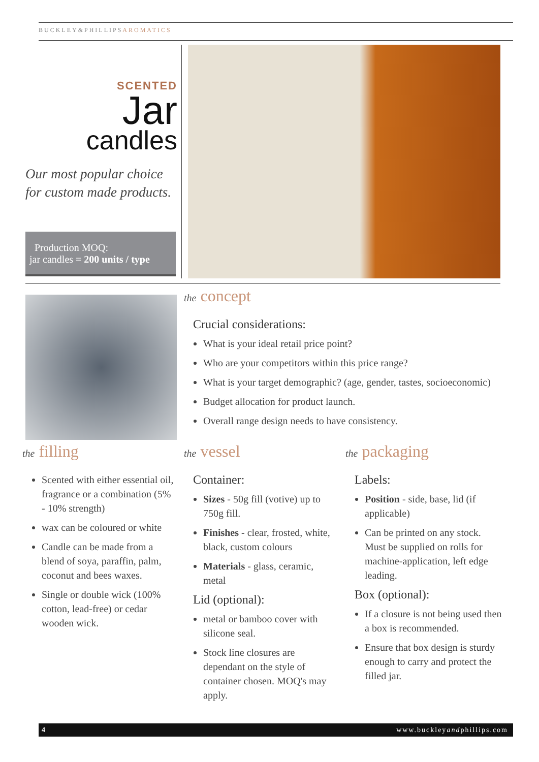BUCKLEY&PHILLIPSAROMATICS
SCENTED
Jar
candles
Our most popular choice for custom made products.
Production MOQ:
jar candles = 200 units / type
the concept
Crucial considerations:
What is your ideal retail price point?
Who are your competitors within this price range?
What is your target demographic? (age, gender, tastes, socioeconomic)
Budget allocation for product launch.
Overall range design needs to have consistency.
the filling
Scented with either essential oil, fragrance or a combination (5% - 10% strength)
wax can be coloured or white
Candle can be made from a blend of soya, paraffin, palm, coconut and bees waxes.
Single or double wick (100% cotton, lead-free) or cedar wooden wick.
the vessel
Container:
Sizes - 50g fill (votive) up to 750g fill.
Finishes - clear, frosted, white, black, custom colours
Materials - glass, ceramic, metal
Lid (optional):
metal or bamboo cover with silicone seal.
Stock line closures are dependant on the style of container chosen. MOQ's may apply.
the packaging
Labels:
Position - side, base, lid (if applicable)
Can be printed on any stock. Must be supplied on rolls for machine-application, left edge leading.
Box (optional):
If a closure is not being used then a box is recommended.
Ensure that box design is sturdy enough to carry and protect the filled jar.
4 www.buckleyandphillips.com